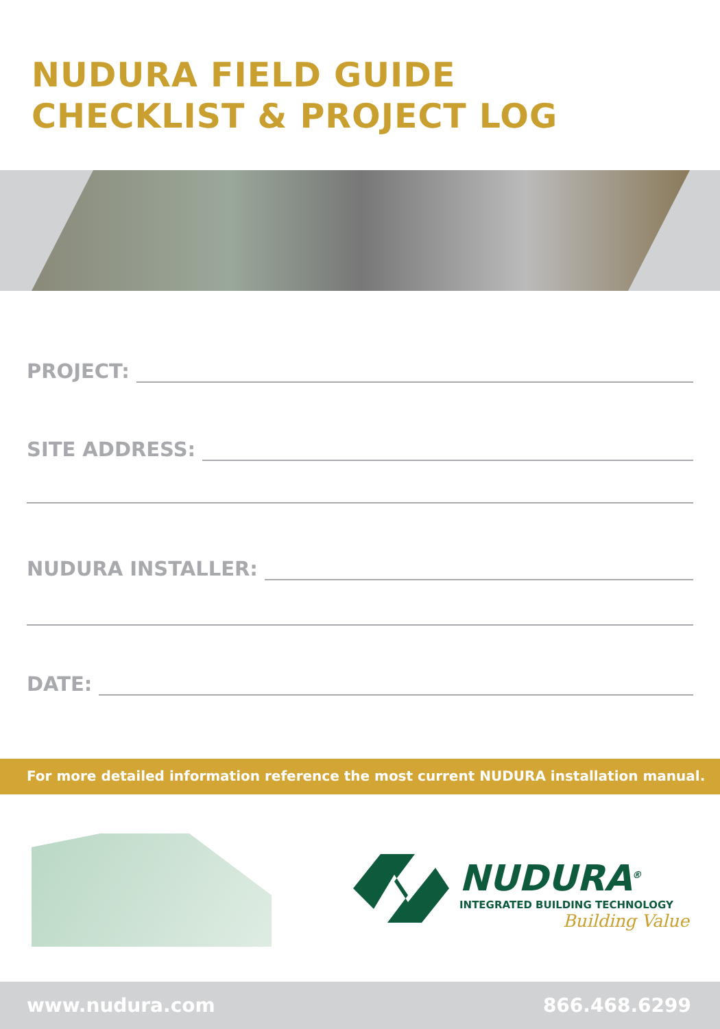NUDURA FIELD GUIDE
CHECKLIST & PROJECT LOG
PROJECT:
SITE ADDRESS:
NUDURA INSTALLER:
DATE:
For more detailed information reference the most current NUDURA installation manual.
NUDURA<sup>®</sup>
INTEGRATED BUILDING TECHNOLOGY
Building Value
www.nudura.com 866.468.6299